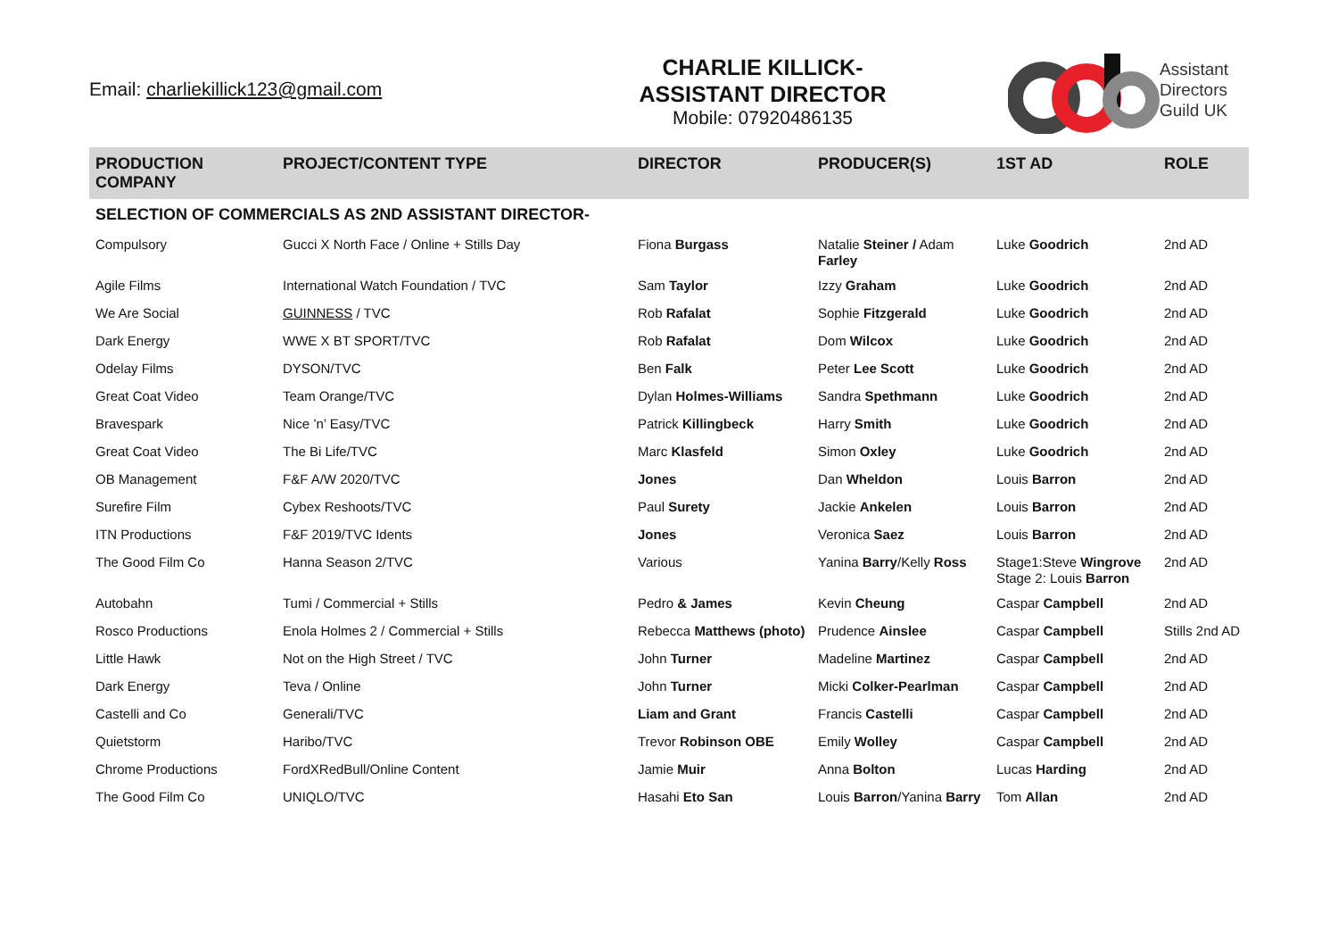Email: charliekillick123@gmail.com
CHARLIE KILLICK-
ASSISTANT DIRECTOR
Mobile: 07920486135
Assistant
Directors
Guild UK
| PRODUCTION COMPANY | PROJECT/CONTENT TYPE | DIRECTOR | PRODUCER(S) | 1ST AD | ROLE |
| --- | --- | --- | --- | --- | --- |
| SELECTION OF COMMERCIALS AS 2ND ASSISTANT DIRECTOR- | | | | | |
| Compulsory | Gucci X North Face / Online + Stills Day | Fiona Burgass | Natalie Steiner / Adam Farley | Luke Goodrich | 2nd AD |
| Agile Films | International Watch Foundation / TVC | Sam Taylor | Izzy Graham | Luke Goodrich | 2nd AD |
| We Are Social | GUINNESS / TVC | Rob Rafalat | Sophie Fitzgerald | Luke Goodrich | 2nd AD |
| Dark Energy | WWE X BT SPORT/TVC | Rob Rafalat | Dom Wilcox | Luke Goodrich | 2nd AD |
| Odelay Films | DYSON/TVC | Ben Falk | Peter Lee Scott | Luke Goodrich | 2nd AD |
| Great Coat Video | Team Orange/TVC | Dylan Holmes-Williams | Sandra Spethmann | Luke Goodrich | 2nd AD |
| Bravespark | Nice ’n’ Easy/TVC | Patrick Killingbeck | Harry Smith | Luke Goodrich | 2nd AD |
| Great Coat Video | The Bi Life/TVC | Marc Klasfeld | Simon Oxley | Luke Goodrich | 2nd AD |
| OB Management | F&F A/W 2020/TVC | Jones | Dan Wheldon | Louis Barron | 2nd AD |
| Surefire Film | Cybex Reshoots/TVC | Paul Surety | Jackie Ankelen | Louis Barron | 2nd AD |
| ITN Productions | F&F 2019/TVC Idents | Jones | Veronica Saez | Louis Barron | 2nd AD |
| The Good Film Co | Hanna Season 2/TVC | Various | Yanina Barry /Kelly Ross | Stage1:Steve Wingrove Stage 2: Louis Barron | 2nd AD |
| Autobahn | Tumi / Commercial + Stills | Pedro & James | Kevin Cheung | Caspar Campbell | 2nd AD |
| Rosco Productions | Enola Holmes 2 / Commercial + Stills | Rebecca Matthews (photo) | Prudence Ainslee | Caspar Campbell | Stills 2nd AD |
| Little Hawk | Not on the High Street / TVC | John Turner | Madeline Martinez | Caspar Campbell | 2nd AD |
| Dark Energy | Teva / Online | John Turner | Micki Colker-Pearlman | Caspar Campbell | 2nd AD |
| Castelli and Co | Generali/TVC | Liam and Grant | Francis Castelli | Caspar Campbell | 2nd AD |
| Quietstorm | Haribo/TVC | Trevor Robinson OBE | Emily Wolley | Caspar Campbell | 2nd AD |
| Chrome Productions | FordXRedBull/Online Content | Jamie Muir | Anna Bolton | Lucas Harding | 2nd AD |
| The Good Film Co | UNIQLO/TVC | Hasahi Eto San | Louis Barron /Yanina Barry | Tom Allan | 2nd AD |